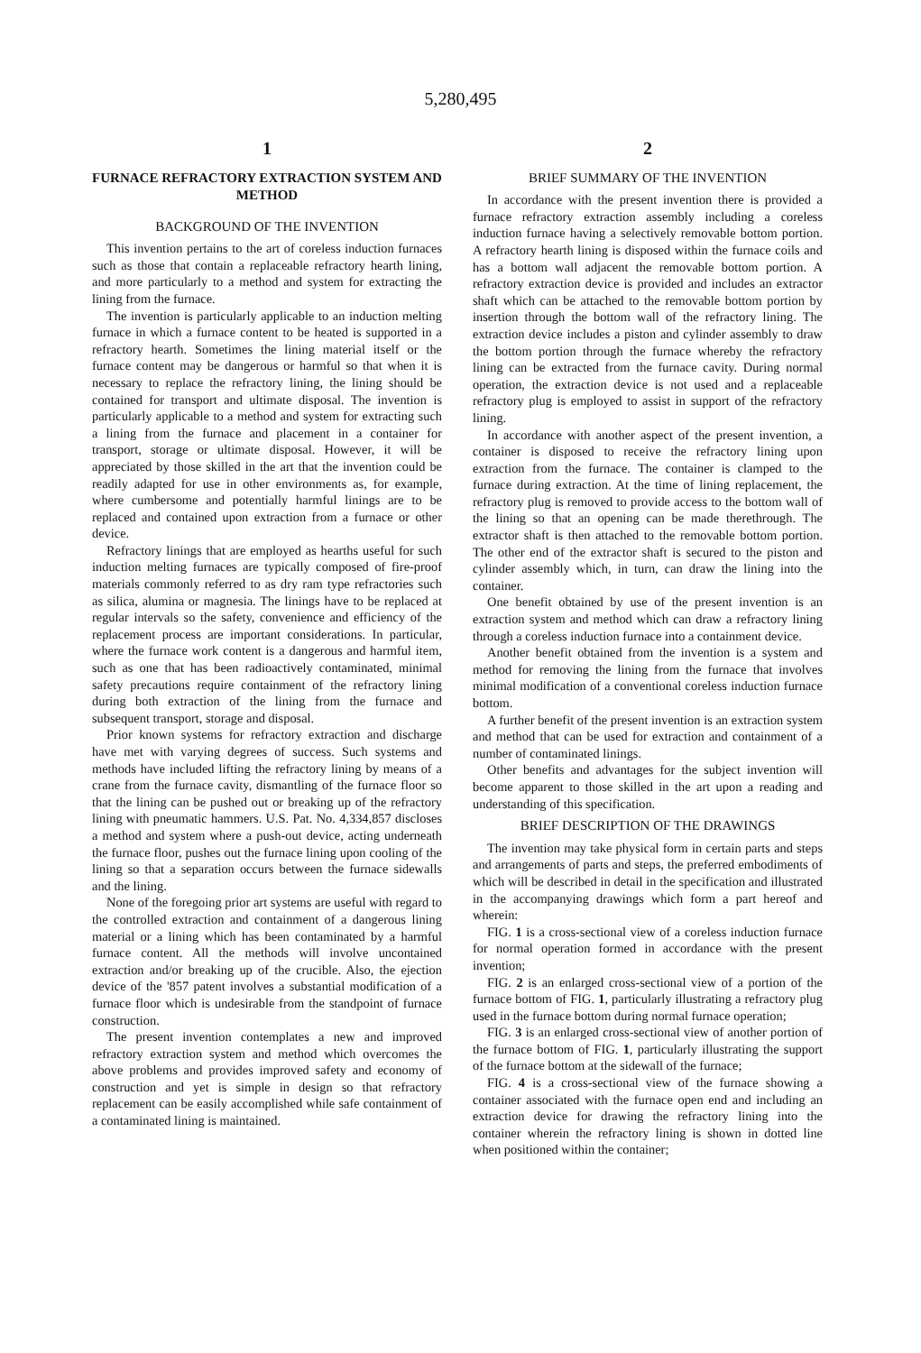5,280,495
1
FURNACE REFRACTORY EXTRACTION SYSTEM AND METHOD
BACKGROUND OF THE INVENTION
This invention pertains to the art of coreless induction furnaces such as those that contain a replaceable refractory hearth lining, and more particularly to a method and system for extracting the lining from the furnace.
The invention is particularly applicable to an induction melting furnace in which a furnace content to be heated is supported in a refractory hearth. Sometimes the lining material itself or the furnace content may be dangerous or harmful so that when it is necessary to replace the refractory lining, the lining should be contained for transport and ultimate disposal. The invention is particularly applicable to a method and system for extracting such a lining from the furnace and placement in a container for transport, storage or ultimate disposal. However, it will be appreciated by those skilled in the art that the invention could be readily adapted for use in other environments as, for example, where cumbersome and potentially harmful linings are to be replaced and contained upon extraction from a furnace or other device.
Refractory linings that are employed as hearths useful for such induction melting furnaces are typically composed of fire-proof materials commonly referred to as dry ram type refractories such as silica, alumina or magnesia. The linings have to be replaced at regular intervals so the safety, convenience and efficiency of the replacement process are important considerations. In particular, where the furnace work content is a dangerous and harmful item, such as one that has been radioactively contaminated, minimal safety precautions require containment of the refractory lining during both extraction of the lining from the furnace and subsequent transport, storage and disposal.
Prior known systems for refractory extraction and discharge have met with varying degrees of success. Such systems and methods have included lifting the refractory lining by means of a crane from the furnace cavity, dismantling of the furnace floor so that the lining can be pushed out or breaking up of the refractory lining with pneumatic hammers. U.S. Pat. No. 4,334,857 discloses a method and system where a push-out device, acting underneath the furnace floor, pushes out the furnace lining upon cooling of the lining so that a separation occurs between the furnace sidewalls and the lining.
None of the foregoing prior art systems are useful with regard to the controlled extraction and containment of a dangerous lining material or a lining which has been contaminated by a harmful furnace content. All the methods will involve uncontained extraction and/or breaking up of the crucible. Also, the ejection device of the '857 patent involves a substantial modification of a furnace floor which is undesirable from the standpoint of furnace construction.
The present invention contemplates a new and improved refractory extraction system and method which overcomes the above problems and provides improved safety and economy of construction and yet is simple in design so that refractory replacement can be easily accomplished while safe containment of a contaminated lining is maintained.
2
BRIEF SUMMARY OF THE INVENTION
In accordance with the present invention there is provided a furnace refractory extraction assembly including a coreless induction furnace having a selectively removable bottom portion. A refractory hearth lining is disposed within the furnace coils and has a bottom wall adjacent the removable bottom portion. A refractory extraction device is provided and includes an extractor shaft which can be attached to the removable bottom portion by insertion through the bottom wall of the refractory lining. The extraction device includes a piston and cylinder assembly to draw the bottom portion through the furnace whereby the refractory lining can be extracted from the furnace cavity. During normal operation, the extraction device is not used and a replaceable refractory plug is employed to assist in support of the refractory lining.
In accordance with another aspect of the present invention, a container is disposed to receive the refractory lining upon extraction from the furnace. The container is clamped to the furnace during extraction. At the time of lining replacement, the refractory plug is removed to provide access to the bottom wall of the lining so that an opening can be made therethrough. The extractor shaft is then attached to the removable bottom portion. The other end of the extractor shaft is secured to the piston and cylinder assembly which, in turn, can draw the lining into the container.
One benefit obtained by use of the present invention is an extraction system and method which can draw a refractory lining through a coreless induction furnace into a containment device.
Another benefit obtained from the invention is a system and method for removing the lining from the furnace that involves minimal modification of a conventional coreless induction furnace bottom.
A further benefit of the present invention is an extraction system and method that can be used for extraction and containment of a number of contaminated linings.
Other benefits and advantages for the subject invention will become apparent to those skilled in the art upon a reading and understanding of this specification.
BRIEF DESCRIPTION OF THE DRAWINGS
The invention may take physical form in certain parts and steps and arrangements of parts and steps, the preferred embodiments of which will be described in detail in the specification and illustrated in the accompanying drawings which form a part hereof and wherein:
FIG. 1 is a cross-sectional view of a coreless induction furnace for normal operation formed in accordance with the present invention;
FIG. 2 is an enlarged cross-sectional view of a portion of the furnace bottom of FIG. 1, particularly illustrating a refractory plug used in the furnace bottom during normal furnace operation;
FIG. 3 is an enlarged cross-sectional view of another portion of the furnace bottom of FIG. 1, particularly illustrating the support of the furnace bottom at the sidewall of the furnace;
FIG. 4 is a cross-sectional view of the furnace showing a container associated with the furnace open end and including an extraction device for drawing the refractory lining into the container wherein the refractory lining is shown in dotted line when positioned within the container;